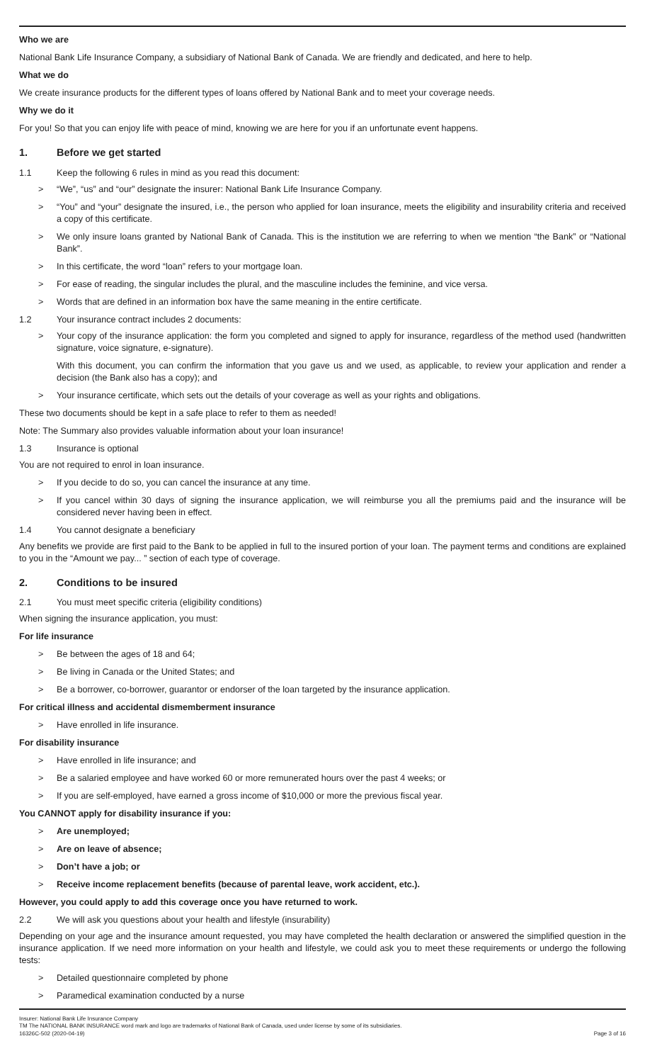Who we are
National Bank Life Insurance Company, a subsidiary of National Bank of Canada. We are friendly and dedicated, and here to help.
What we do
We create insurance products for the different types of loans offered by National Bank and to meet your coverage needs.
Why we do it
For you! So that you can enjoy life with peace of mind, knowing we are here for you if an unfortunate event happens.
1. Before we get started
1.1 Keep the following 6 rules in mind as you read this document:
> “We”, “us” and “our” designate the insurer: National Bank Life Insurance Company.
> “You” and “your” designate the insured, i.e., the person who applied for loan insurance, meets the eligibility and insurability criteria and received a copy of this certificate.
> We only insure loans granted by National Bank of Canada. This is the institution we are referring to when we mention “the Bank” or “National Bank”.
> In this certificate, the word “loan” refers to your mortgage loan.
> For ease of reading, the singular includes the plural, and the masculine includes the feminine, and vice versa.
> Words that are defined in an information box have the same meaning in the entire certificate.
1.2 Your insurance contract includes 2 documents:
> Your copy of the insurance application: the form you completed and signed to apply for insurance, regardless of the method used (handwritten signature, voice signature, e-signature).
With this document, you can confirm the information that you gave us and we used, as applicable, to review your application and render a decision (the Bank also has a copy); and
> Your insurance certificate, which sets out the details of your coverage as well as your rights and obligations.
These two documents should be kept in a safe place to refer to them as needed!
Note: The Summary also provides valuable information about your loan insurance!
1.3 Insurance is optional
You are not required to enrol in loan insurance.
> If you decide to do so, you can cancel the insurance at any time.
> If you cancel within 30 days of signing the insurance application, we will reimburse you all the premiums paid and the insurance will be considered never having been in effect.
1.4 You cannot designate a beneficiary
Any benefits we provide are first paid to the Bank to be applied in full to the insured portion of your loan. The payment terms and conditions are explained to you in the “Amount we pay... ” section of each type of coverage.
2. Conditions to be insured
2.1 You must meet specific criteria (eligibility conditions)
When signing the insurance application, you must:
For life insurance
> Be between the ages of 18 and 64;
> Be living in Canada or the United States; and
> Be a borrower, co-borrower, guarantor or endorser of the loan targeted by the insurance application.
For critical illness and accidental dismemberment insurance
> Have enrolled in life insurance.
For disability insurance
> Have enrolled in life insurance; and
> Be a salaried employee and have worked 60 or more remunerated hours over the past 4 weeks; or
> If you are self-employed, have earned a gross income of $10,000 or more the previous fiscal year.
You CANNOT apply for disability insurance if you:
> Are unemployed;
> Are on leave of absence;
> Don’t have a job; or
> Receive income replacement benefits (because of parental leave, work accident, etc.).
However, you could apply to add this coverage once you have returned to work.
2.2 We will ask you questions about your health and lifestyle (insurability)
Depending on your age and the insurance amount requested, you may have completed the health declaration or answered the simplified question in the insurance application. If we need more information on your health and lifestyle, we could ask you to meet these requirements or undergo the following tests:
> Detailed questionnaire completed by phone
> Paramedical examination conducted by a nurse
Insurer: National Bank Life Insurance Company
TM The NATIONAL BANK INSURANCE word mark and logo are trademarks of National Bank of Canada, used under license by some of its subsidiaries.
16326C-502 (2020-04-19) Page 3 of 16